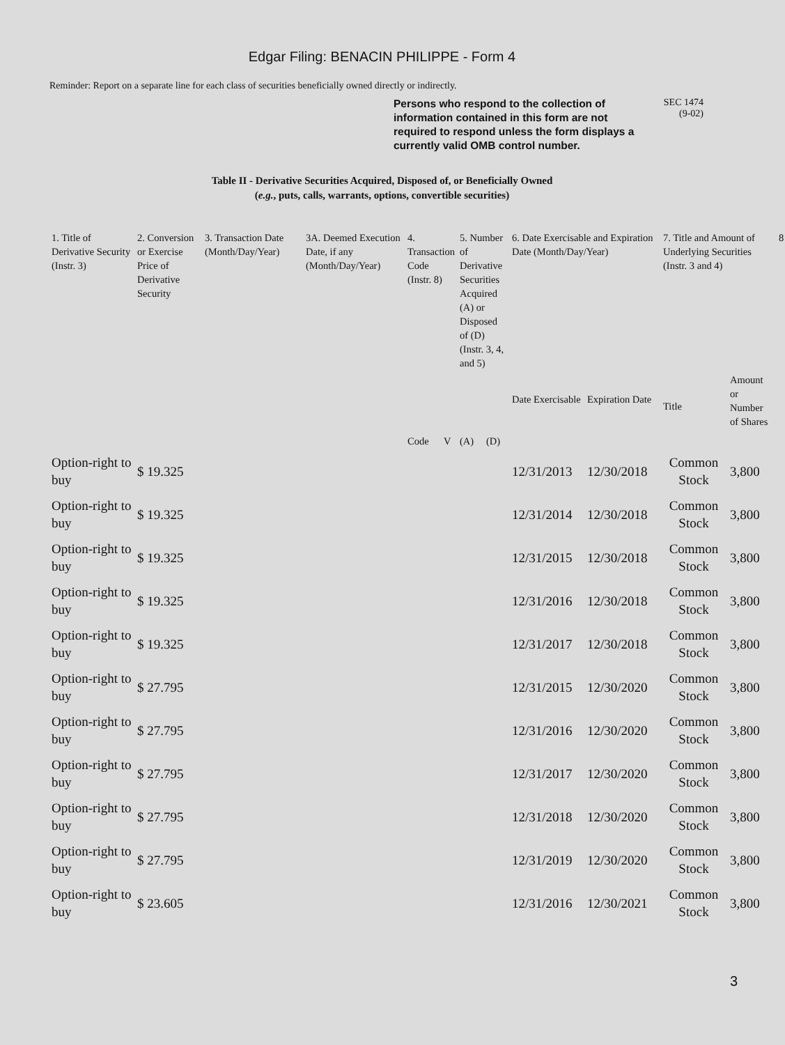Edgar Filing: BENACIN PHILIPPE - Form 4
Reminder: Report on a separate line for each class of securities beneficially owned directly or indirectly.
Persons who respond to the collection of information contained in this form are not required to respond unless the form displays a currently valid OMB control number.
SEC 1474
(9-02)
Table II - Derivative Securities Acquired, Disposed of, or Beneficially Owned
(e.g., puts, calls, warrants, options, convertible securities)
| 1. Title of Derivative Security (Instr. 3) | 2. Conversion or Exercise Price of Derivative Security | 3. Transaction Date (Month/Day/Year) | 3A. Deemed Execution Date, if any (Month/Day/Year) | 4. Transaction Code (Instr. 8) | | 5. Number of Derivative Securities Acquired (A) or Disposed of (D) (Instr. 3, 4, and 5) | | 6. Date Exercisable and Expiration Date (Month/Day/Year) | | 7. Title and Amount of Underlying Securities (Instr. 3 and 4) | | 8 |
| --- | --- | --- | --- | --- | --- | --- | --- | --- | --- | --- | --- | --- |
| | | | | Code | V | (A) | (D) | Date Exercisable | Expiration Date | Title | Amount or Number of Shares | |
| Option-right to buy | $ 19.325 | | | | | | | 12/31/2013 | 12/30/2018 | Common Stock | 3,800 | |
| Option-right to buy | $ 19.325 | | | | | | | 12/31/2014 | 12/30/2018 | Common Stock | 3,800 | |
| Option-right to buy | $ 19.325 | | | | | | | 12/31/2015 | 12/30/2018 | Common Stock | 3,800 | |
| Option-right to buy | $ 19.325 | | | | | | | 12/31/2016 | 12/30/2018 | Common Stock | 3,800 | |
| Option-right to buy | $ 19.325 | | | | | | | 12/31/2017 | 12/30/2018 | Common Stock | 3,800 | |
| Option-right to buy | $ 27.795 | | | | | | | 12/31/2015 | 12/30/2020 | Common Stock | 3,800 | |
| Option-right to buy | $ 27.795 | | | | | | | 12/31/2016 | 12/30/2020 | Common Stock | 3,800 | |
| Option-right to buy | $ 27.795 | | | | | | | 12/31/2017 | 12/30/2020 | Common Stock | 3,800 | |
| Option-right to buy | $ 27.795 | | | | | | | 12/31/2018 | 12/30/2020 | Common Stock | 3,800 | |
| Option-right to buy | $ 27.795 | | | | | | | 12/31/2019 | 12/30/2020 | Common Stock | 3,800 | |
| Option-right to buy | $ 23.605 | | | | | | | 12/31/2016 | 12/30/2021 | Common Stock | 3,800 | |
3